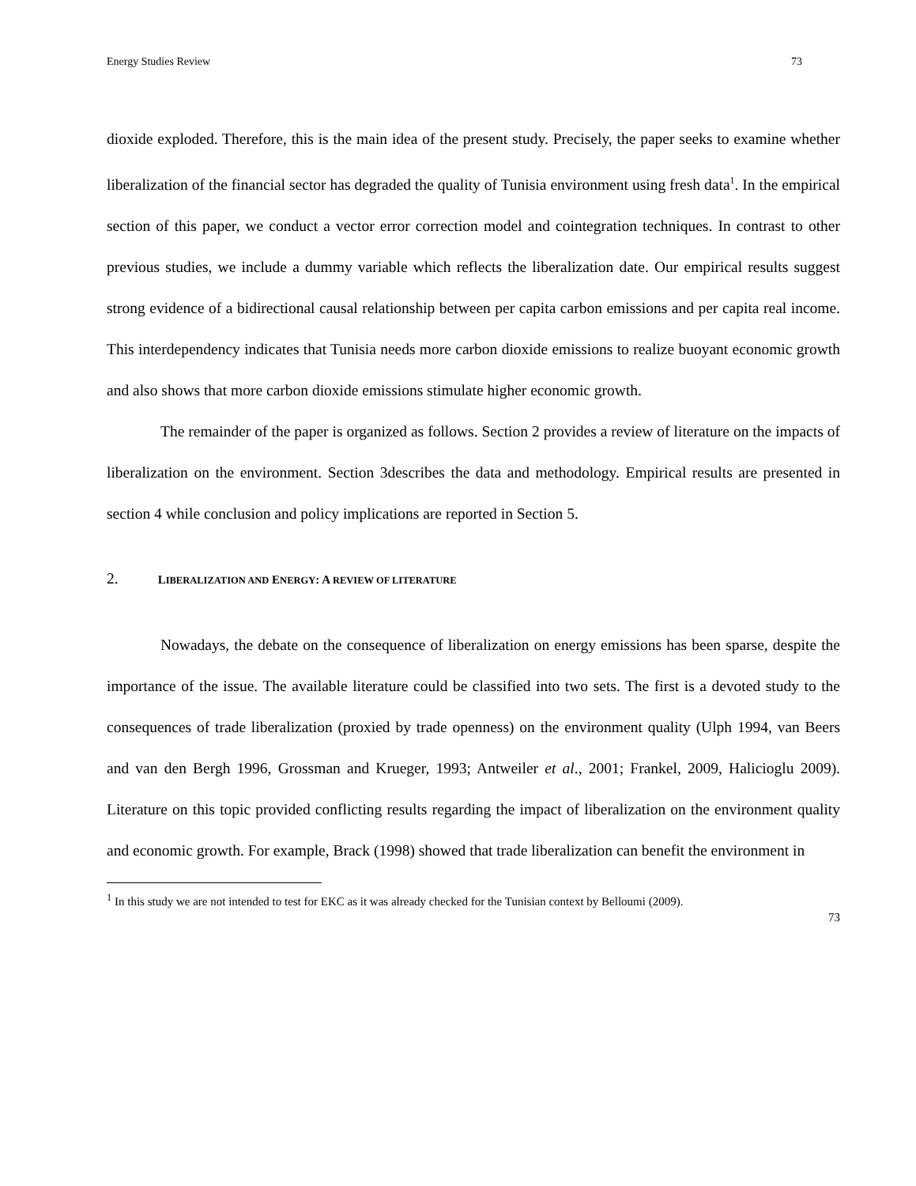Energy Studies Review 73
dioxide exploded. Therefore, this is the main idea of the present study. Precisely, the paper seeks to examine whether liberalization of the financial sector has degraded the quality of Tunisia environment using fresh data<sup>1</sup>. In the empirical section of this paper, we conduct a vector error correction model and cointegration techniques. In contrast to other previous studies, we include a dummy variable which reflects the liberalization date. Our empirical results suggest strong evidence of a bidirectional causal relationship between per capita carbon emissions and per capita real income. This interdependency indicates that Tunisia needs more carbon dioxide emissions to realize buoyant economic growth and also shows that more carbon dioxide emissions stimulate higher economic growth.
The remainder of the paper is organized as follows. Section 2 provides a review of literature on the impacts of liberalization on the environment. Section 3describes the data and methodology. Empirical results are presented in section 4 while conclusion and policy implications are reported in Section 5.
2. LIBERALIZATION AND ENERGY: A REVIEW OF LITERATURE
Nowadays, the debate on the consequence of liberalization on energy emissions has been sparse, despite the importance of the issue. The available literature could be classified into two sets. The first is a devoted study to the consequences of trade liberalization (proxied by trade openness) on the environment quality (Ulph 1994, van Beers and van den Bergh 1996, Grossman and Krueger, 1993; Antweiler et al., 2001; Frankel, 2009, Halicioglu 2009). Literature on this topic provided conflicting results regarding the impact of liberalization on the environment quality and economic growth. For example, Brack (1998) showed that trade liberalization can benefit the environment in
<sup>1</sup> In this study we are not intended to test for EKC as it was already checked for the Tunisian context by Belloumi (2009).
73